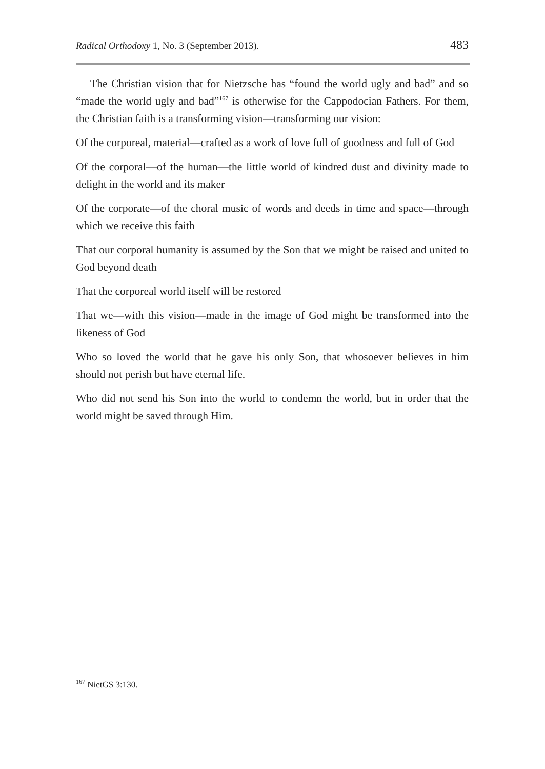Radical Orthodoxy 1, No. 3 (September 2013). 483
The Christian vision that for Nietzsche has “found the world ugly and bad” and so “made the world ugly and bad”<sup>167</sup> is otherwise for the Cappodocian Fathers. For them, the Christian faith is a transforming vision—transforming our vision:
Of the corporeal, material—crafted as a work of love full of goodness and full of God
Of the corporal—of the human—the little world of kindred dust and divinity made to delight in the world and its maker
Of the corporate—of the choral music of words and deeds in time and space—through which we receive this faith
That our corporal humanity is assumed by the Son that we might be raised and united to God beyond death
That the corporeal world itself will be restored
That we—with this vision—made in the image of God might be transformed into the likeness of God
Who so loved the world that he gave his only Son, that whosoever believes in him should not perish but have eternal life.
Who did not send his Son into the world to condemn the world, but in order that the world might be saved through Him.
<sup>167</sup> NietGS 3:130.